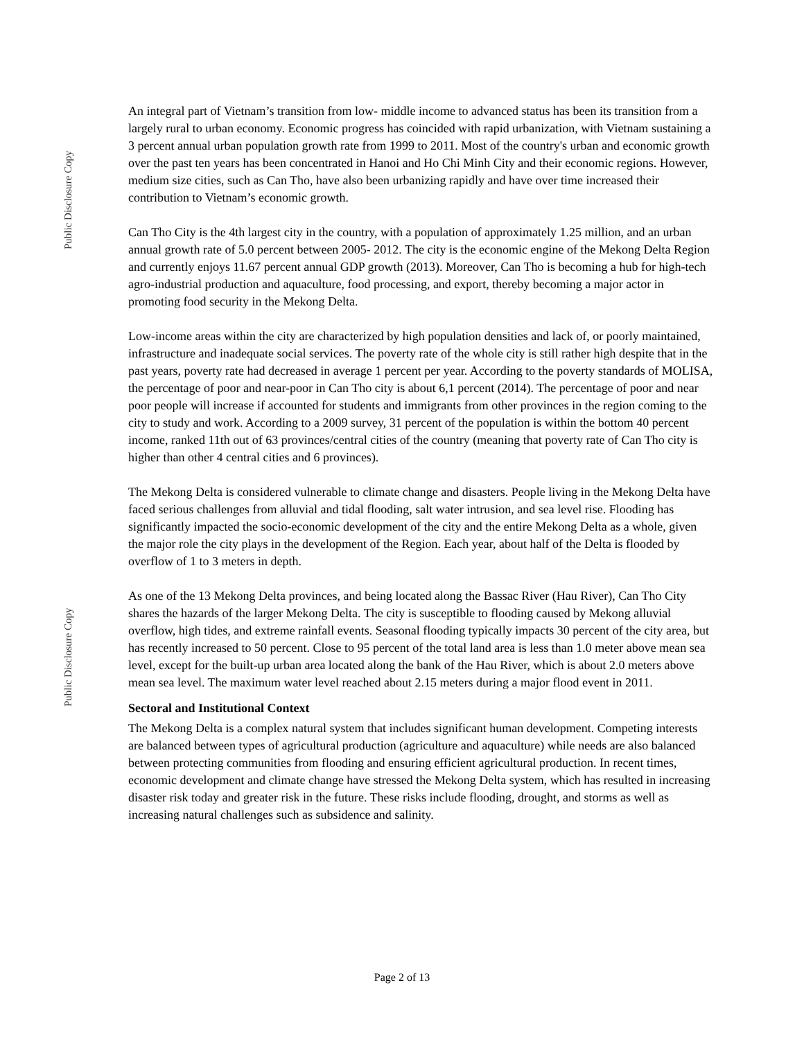Public Disclosure Copy
Public Disclosure Copy
An integral part of Vietnam’s transition from low- middle income to advanced status has been its transition from a largely rural to urban economy. Economic progress has coincided with rapid urbanization, with Vietnam sustaining a 3 percent annual urban population growth rate from 1999 to 2011. Most of the country's urban and economic growth over the past ten years has been concentrated in Hanoi and Ho Chi Minh City and their economic regions. However, medium size cities, such as Can Tho, have also been urbanizing rapidly and have over time increased their contribution to Vietnam’s economic growth.
Can Tho City is the 4th largest city in the country, with a population of approximately 1.25 million, and an urban annual growth rate of 5.0 percent between 2005- 2012. The city is the economic engine of the Mekong Delta Region and currently enjoys 11.67 percent annual GDP growth (2013). Moreover, Can Tho is becoming a hub for high-tech agro-industrial production and aquaculture, food processing, and export, thereby becoming a major actor in promoting food security in the Mekong Delta.
Low-income areas within the city are characterized by high population densities and lack of, or poorly maintained, infrastructure and inadequate social services. The poverty rate of the whole city is still rather high despite that in the past years, poverty rate had decreased in average 1 percent per year. According to the poverty standards of MOLISA, the percentage of poor and near-poor in Can Tho city is about 6,1 percent (2014). The percentage of poor and near poor people will increase if accounted for students and immigrants from other provinces in the region coming to the city to study and work. According to a 2009 survey, 31 percent of the population is within the bottom 40 percent income, ranked 11th out of 63 provinces/central cities of the country (meaning that poverty rate of Can Tho city is higher than other 4 central cities and 6 provinces).
The Mekong Delta is considered vulnerable to climate change and disasters. People living in the Mekong Delta have faced serious challenges from alluvial and tidal flooding, salt water intrusion, and sea level rise. Flooding has significantly impacted the socio-economic development of the city and the entire Mekong Delta as a whole, given the major role the city plays in the development of the Region. Each year, about half of the Delta is flooded by overflow of 1 to 3 meters in depth.
As one of the 13 Mekong Delta provinces, and being located along the Bassac River (Hau River), Can Tho City shares the hazards of the larger Mekong Delta. The city is susceptible to flooding caused by Mekong alluvial overflow, high tides, and extreme rainfall events. Seasonal flooding typically impacts 30 percent of the city area, but has recently increased to 50 percent. Close to 95 percent of the total land area is less than 1.0 meter above mean sea level, except for the built-up urban area located along the bank of the Hau River, which is about 2.0 meters above mean sea level. The maximum water level reached about 2.15 meters during a major flood event in 2011.
Sectoral and Institutional Context
The Mekong Delta is a complex natural system that includes significant human development. Competing interests are balanced between types of agricultural production (agriculture and aquaculture) while needs are also balanced between protecting communities from flooding and ensuring efficient agricultural production. In recent times, economic development and climate change have stressed the Mekong Delta system, which has resulted in increasing disaster risk today and greater risk in the future. These risks include flooding, drought, and storms as well as increasing natural challenges such as subsidence and salinity.
Page 2 of 13